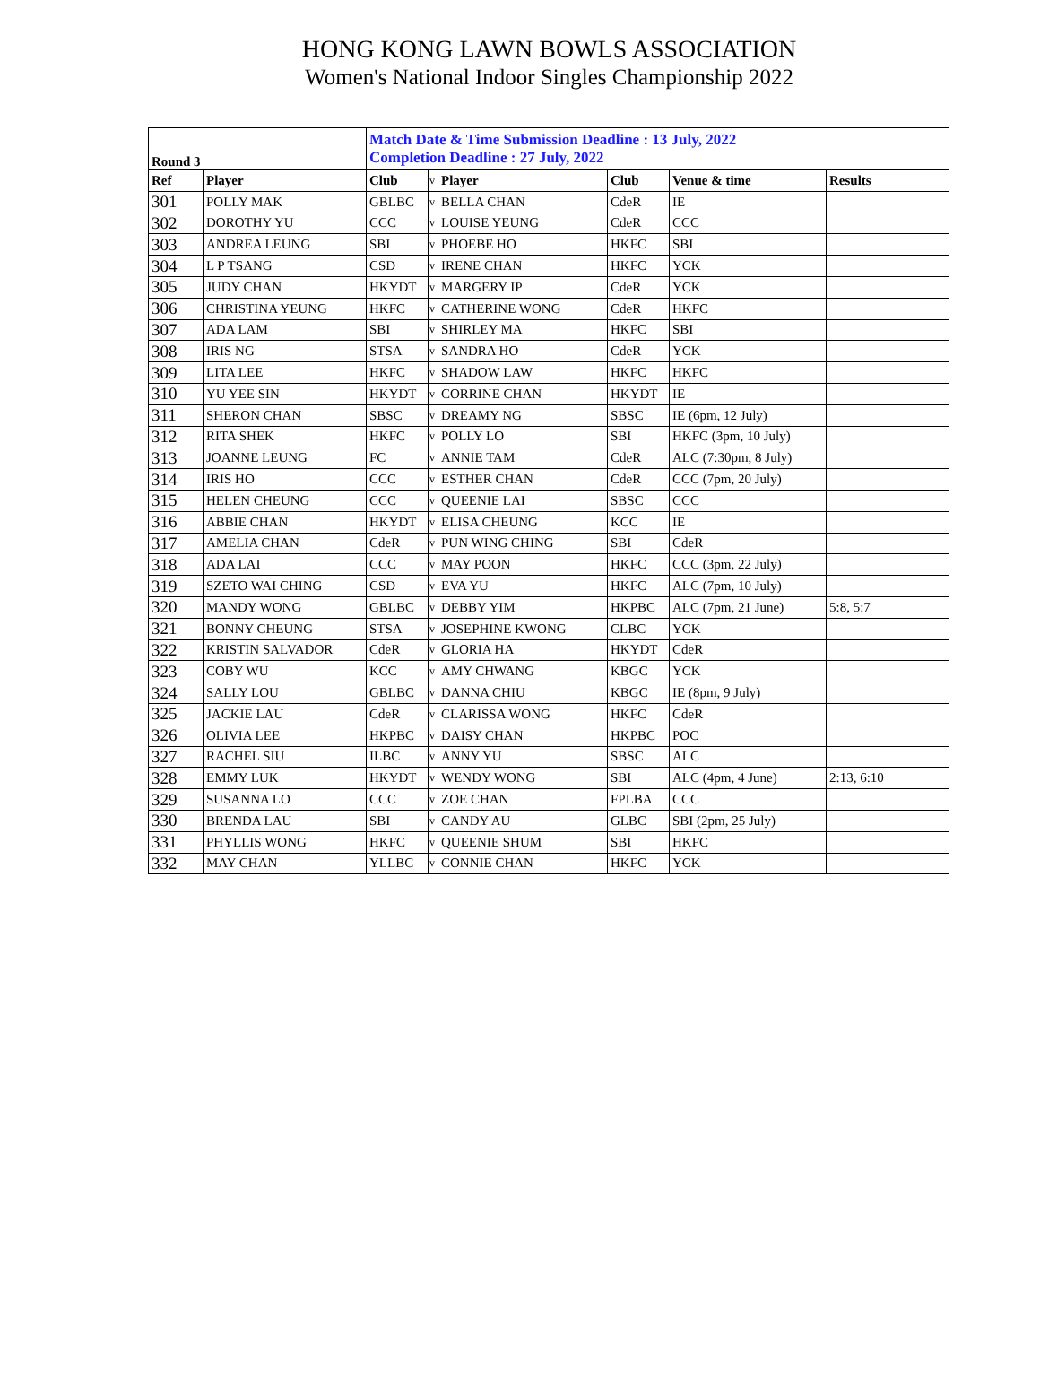HONG KONG LAWN BOWLS ASSOCIATION
Women's National Indoor Singles Championship 2022
| Round 3 | | Match Date & Time Submission Deadline : 13 July, 2022 Completion Deadline : 27 July, 2022 | | | | | |
| Ref | Player | Club | v | Player | Club | Venue & time | Results |
| 301 | POLLY MAK | GBLBC | v | BELLA CHAN | CdeR | IE | |
| 302 | DOROTHY YU | CCC | v | LOUISE YEUNG | CdeR | CCC | |
| 303 | ANDREA LEUNG | SBI | v | PHOEBE HO | HKFC | SBI | |
| 304 | L P TSANG | CSD | v | IRENE CHAN | HKFC | YCK | |
| 305 | JUDY CHAN | HKYDT | v | MARGERY IP | CdeR | YCK | |
| 306 | CHRISTINA YEUNG | HKFC | v | CATHERINE WONG | CdeR | HKFC | |
| 307 | ADA LAM | SBI | v | SHIRLEY MA | HKFC | SBI | |
| 308 | IRIS NG | STSA | v | SANDRA HO | CdeR | YCK | |
| 309 | LITA LEE | HKFC | v | SHADOW LAW | HKFC | HKFC | |
| 310 | YU YEE SIN | HKYDT | v | CORRINE CHAN | HKYDT | IE | |
| 311 | SHERON CHAN | SBSC | v | DREAMY NG | SBSC | IE (6pm, 12 July) | |
| 312 | RITA SHEK | HKFC | v | POLLY LO | SBI | HKFC (3pm, 10 July) | |
| 313 | JOANNE LEUNG | FC | v | ANNIE TAM | CdeR | ALC (7:30pm, 8 July) | |
| 314 | IRIS HO | CCC | v | ESTHER CHAN | CdeR | CCC (7pm, 20 July) | |
| 315 | HELEN CHEUNG | CCC | v | QUEENIE LAI | SBSC | CCC | |
| 316 | ABBIE CHAN | HKYDT | v | ELISA CHEUNG | KCC | IE | |
| 317 | AMELIA CHAN | CdeR | v | PUN WING CHING | SBI | CdeR | |
| 318 | ADA LAI | CCC | v | MAY POON | HKFC | CCC (3pm, 22 July) | |
| 319 | SZETO WAI CHING | CSD | v | EVA YU | HKFC | ALC (7pm, 10 July) | |
| 320 | MANDY WONG | GBLBC | v | DEBBY YIM | HKPBC | ALC (7pm, 21 June) | 5:8, 5:7 |
| 321 | BONNY CHEUNG | STSA | v | JOSEPHINE KWONG | CLBC | YCK | |
| 322 | KRISTIN SALVADOR | CdeR | v | GLORIA HA | HKYDT | CdeR | |
| 323 | COBY WU | KCC | v | AMY CHWANG | KBGC | YCK | |
| 324 | SALLY LOU | GBLBC | v | DANNA CHIU | KBGC | IE (8pm, 9 July) | |
| 325 | JACKIE LAU | CdeR | v | CLARISSA WONG | HKFC | CdeR | |
| 326 | OLIVIA LEE | HKPBC | v | DAISY CHAN | HKPBC | POC | |
| 327 | RACHEL SIU | ILBC | v | ANNY YU | SBSC | ALC | |
| 328 | EMMY LUK | HKYDT | v | WENDY WONG | SBI | ALC (4pm, 4 June) | 2:13, 6:10 |
| 329 | SUSANNA LO | CCC | v | ZOE CHAN | FPLBA | CCC | |
| 330 | BRENDA LAU | SBI | v | CANDY AU | GLBC | SBI (2pm, 25 July) | |
| 331 | PHYLLIS WONG | HKFC | v | QUEENIE SHUM | SBI | HKFC | |
| 332 | MAY CHAN | YLLBC | v | CONNIE CHAN | HKFC | YCK | |